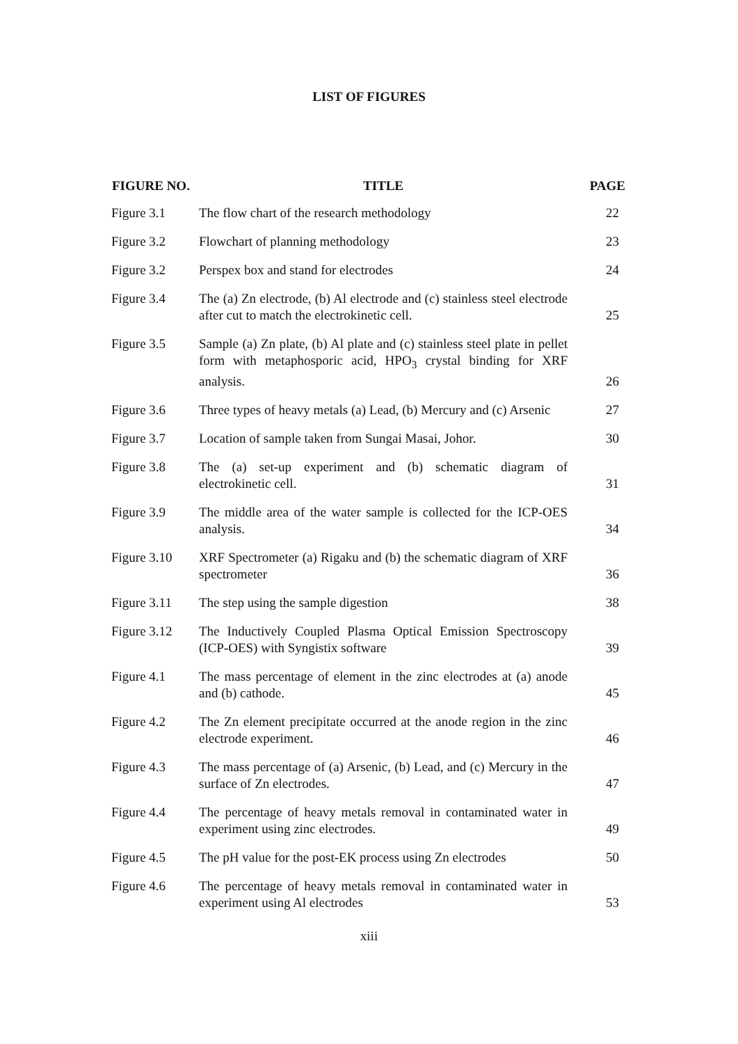LIST OF FIGURES
| FIGURE NO. | TITLE | PAGE |
| --- | --- | --- |
| Figure 3.1 | The flow chart of the research methodology | 22 |
| Figure 3.2 | Flowchart of planning methodology | 23 |
| Figure 3.2 | Perspex box and stand for electrodes | 24 |
| Figure 3.4 | The (a) Zn electrode, (b) Al electrode and (c) stainless steel electrode after cut to match the electrokinetic cell. | 25 |
| Figure 3.5 | Sample (a) Zn plate, (b) Al plate and (c) stainless steel plate in pellet form with metaphosporic acid, HPO<sub>3</sub> crystal binding for XRF analysis. | 26 |
| Figure 3.6 | Three types of heavy metals (a) Lead, (b) Mercury and (c) Arsenic | 27 |
| Figure 3.7 | Location of sample taken from Sungai Masai, Johor. | 30 |
| Figure 3.8 | The (a) set-up experiment and (b) schematic diagram of electrokinetic cell. | 31 |
| Figure 3.9 | The middle area of the water sample is collected for the ICP-OES analysis. | 34 |
| Figure 3.10 | XRF Spectrometer (a) Rigaku and (b) the schematic diagram of XRF spectrometer | 36 |
| Figure 3.11 | The step using the sample digestion | 38 |
| Figure 3.12 | The Inductively Coupled Plasma Optical Emission Spectroscopy (ICP-OES) with Syngistix software | 39 |
| Figure 4.1 | The mass percentage of element in the zinc electrodes at (a) anode and (b) cathode. | 45 |
| Figure 4.2 | The Zn element precipitate occurred at the anode region in the zinc electrode experiment. | 46 |
| Figure 4.3 | The mass percentage of (a) Arsenic, (b) Lead, and (c) Mercury in the surface of Zn electrodes. | 47 |
| Figure 4.4 | The percentage of heavy metals removal in contaminated water in experiment using zinc electrodes. | 49 |
| Figure 4.5 | The pH value for the post-EK process using Zn electrodes | 50 |
| Figure 4.6 | The percentage of heavy metals removal in contaminated water in experiment using Al electrodes | 53 |
xiii